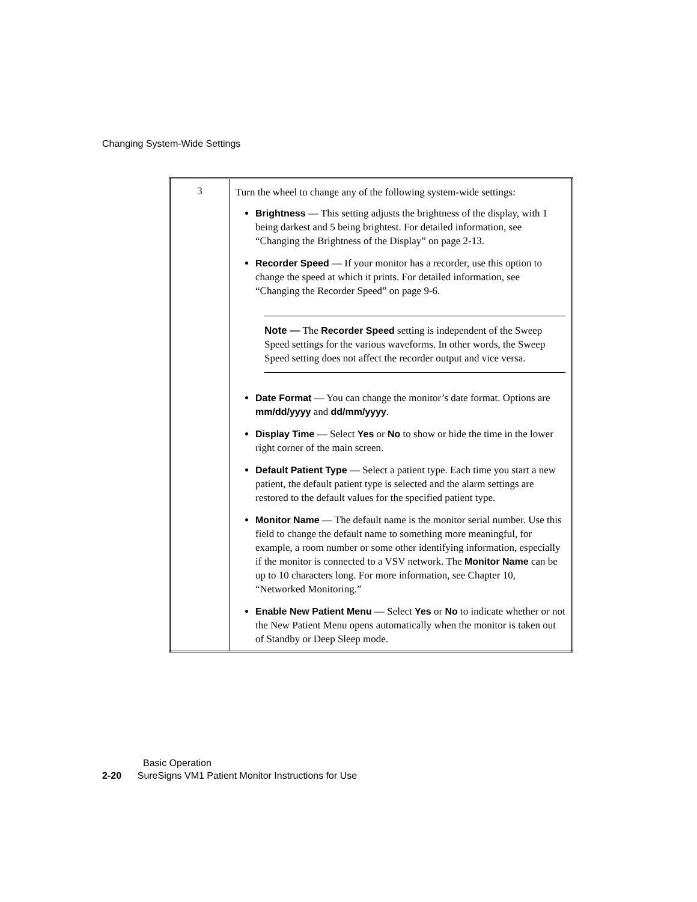Changing System-Wide Settings
| 3 | Turn the wheel to change any of the following system-wide settings: Brightness — This setting adjusts the brightness of the display, with 1 being darkest and 5 being brightest. For detailed information, see “Changing the Brightness of the Display” on page 2-13. Recorder Speed — If your monitor has a recorder, use this option to change the speed at which it prints. For detailed information, see “Changing the Recorder Speed” on page 9-6. Note — The Recorder Speed setting is independent of the Sweep Speed settings for the various waveforms. In other words, the Sweep Speed setting does not affect the recorder output and vice versa. Date Format — You can change the monitor’s date format. Options are mm/dd/yyyy and dd/mm/yyyy . Display Time — Select Yes or No to show or hide the time in the lower right corner of the main screen. Default Patient Type — Select a patient type. Each time you start a new patient, the default patient type is selected and the alarm settings are restored to the default values for the specified patient type. Monitor Name — The default name is the monitor serial number. Use this field to change the default name to something more meaningful, for example, a room number or some other identifying information, especially if the monitor is connected to a VSV network. The Monitor Name can be up to 10 characters long. For more information, see Chapter 10, “Networked Monitoring.” Enable New Patient Menu — Select Yes or No to indicate whether or not the New Patient Menu opens automatically when the monitor is taken out of Standby or Deep Sleep mode. |
Basic Operation
2-20 SureSigns VM1 Patient Monitor Instructions for Use